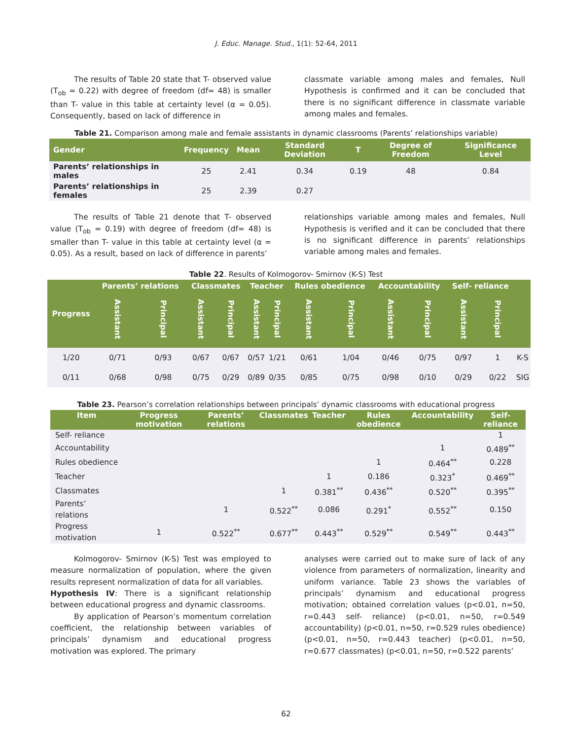J. Educ. Manage. Stud., 1(1): 52-64, 2011
The results of Table 20 state that T- observed value (T<sub>ob</sub> = 0.22) with degree of freedom (df= 48) is smaller than T- value in this table at certainty level (α = 0.05). Consequently, based on lack of difference in
classmate variable among males and females, Null Hypothesis is confirmed and it can be concluded that there is no significant difference in classmate variable among males and females.
Table 21. Comparison among male and female assistants in dynamic classrooms (Parents’ relationships variable)
| Gender | Frequency | Mean | Standard Deviation | T | Degree of Freedom | Significance Level |
| --- | --- | --- | --- | --- | --- | --- |
| Parents’ relationships in males | 25 | 2.41 | 0.34 | 0.19 | 48 | 0.84 |
| Parents’ relationships in females | 25 | 2.39 | 0.27 | | | |
The results of Table 21 denote that T- observed value (T<sub>ob</sub> = 0.19) with degree of freedom (df= 48) is smaller than T- value in this table at certainty level (α = 0.05). As a result, based on lack of difference in parents’
relationships variable among males and females, Null Hypothesis is verified and it can be concluded that there is no significant difference in parents’ relationships variable among males and females.
Table 22. Results of Kolmogorov- Smirnov (K-S) Test
| Progress | Parents’ relations | | Classmates | | Teacher | | Rules obedience | | Accountability | | Self- reliance | | |
| --- | --- | --- | --- | --- | --- | --- | --- | --- | --- | --- | --- | --- | --- |
| | Assistant | Principal | Assistant | Principal | Assistant | Principal | Assistant | Principal | Assistant | Principal | Assistant | Principal | |
| 1/20 | 0/71 | 0/93 | 0/67 | 0/67 | 0/57 | 1/21 | 0/61 | 1/04 | 0/46 | 0/75 | 0/97 | 1 | K-S |
| 0/11 | 0/68 | 0/98 | 0/75 | 0/29 | 0/89 | 0/35 | 0/85 | 0/75 | 0/98 | 0/10 | 0/29 | 0/22 | SIG |
Table 23. Pearson’s correlation relationships between principals’ dynamic classrooms with educational progress
| Item | Progress motivation | Parents’ relations | Classmates | Teacher | Rules obedience | Accountability | Self- reliance |
| --- | --- | --- | --- | --- | --- | --- | --- |
| Self- reliance | | | | | | | 1 |
| Accountability | | | | | | 1 | 0.489<sup>**</sup> |
| Rules obedience | | | | | 1 | 0.464<sup>**</sup> | 0.228 |
| Teacher | | | | 1 | 0.186 | 0.323<sup>*</sup> | 0.469<sup>**</sup> |
| Classmates | | | 1 | 0.381<sup>**</sup> | 0.436<sup>**</sup> | 0.520<sup>**</sup> | 0.395<sup>**</sup> |
| Parents’ relations | | 1 | 0.522<sup>**</sup> | 0.086 | 0.291<sup>*</sup> | 0.552<sup>**</sup> | 0.150 |
| Progress motivation | 1 | 0.522<sup>**</sup> | 0.677<sup>**</sup> | 0.443<sup>**</sup> | 0.529<sup>**</sup> | 0.549<sup>**</sup> | 0.443<sup>**</sup> |
Kolmogorov- Smirnov (K-S) Test was employed to measure normalization of population, where the given results represent normalization of data for all variables.
Hypothesis IV: There is a significant relationship between educational progress and dynamic classrooms.
By application of Pearson’s momentum correlation coefficient, the relationship between variables of principals’ dynamism and educational progress motivation was explored. The primary
analyses were carried out to make sure of lack of any violence from parameters of normalization, linearity and uniform variance. Table 23 shows the variables of principals’ dynamism and educational progress motivation; obtained correlation values (p<0.01, n=50, r=0.443 self- reliance) (p<0.01, n=50, r=0.549 accountability) (p<0.01, n=50, r=0.529 rules obedience) (p<0.01, n=50, r=0.443 teacher) (p<0.01, n=50, r=0.677 classmates) (p<0.01, n=50, r=0.522 parents’
62